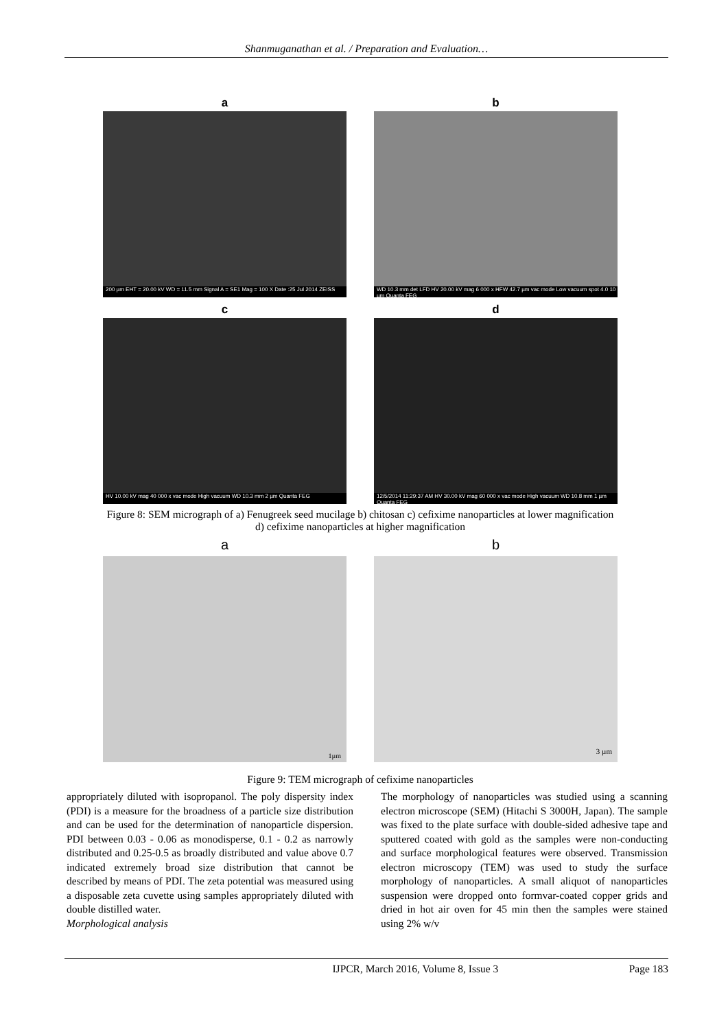Shanmuganathan et al. / Preparation and Evaluation…
a
200 µm EHT = 20.00 kV WD = 11.5 mm Signal A = SE1 Mag = 100 X Date :25 Jul 2014 ZEISS
b
WD 10.3 mm det LFD HV 20.00 kV mag 6 000 x HFW 42.7 µm vac mode Low vacuum spot 4.0 10 µm Quanta FEG
c
HV 10.00 kV mag 40 000 x vac mode High vacuum WD 10.3 mm 2 µm Quanta FEG
d
12/5/2014 11:29:37 AM HV 30.00 kV mag 60 000 x vac mode High vacuum WD 10.8 mm 1 µm Quanta FEG
Figure 8: SEM micrograph of a) Fenugreek seed mucilage b) chitosan c) cefixime nanoparticles at lower magnification d) cefixime nanoparticles at higher magnification
a
1µm
b
3 µm
Figure 9: TEM micrograph of cefixime nanoparticles
appropriately diluted with isopropanol. The poly dispersity index (PDI) is a measure for the broadness of a particle size distribution and can be used for the determination of nanoparticle dispersion. PDI between 0.03 - 0.06 as monodisperse, 0.1 - 0.2 as narrowly distributed and 0.25-0.5 as broadly distributed and value above 0.7 indicated extremely broad size distribution that cannot be described by means of PDI. The zeta potential was measured using a disposable zeta cuvette using samples appropriately diluted with double distilled water.
Morphological analysis
The morphology of nanoparticles was studied using a scanning electron microscope (SEM) (Hitachi S 3000H, Japan). The sample was fixed to the plate surface with double-sided adhesive tape and sputtered coated with gold as the samples were non-conducting and surface morphological features were observed. Transmission electron microscopy (TEM) was used to study the surface morphology of nanoparticles. A small aliquot of nanoparticles suspension were dropped onto formvar-coated copper grids and dried in hot air oven for 45 min then the samples were stained using 2% w/v
IJPCR, March 2016, Volume 8, Issue 3 Page 183